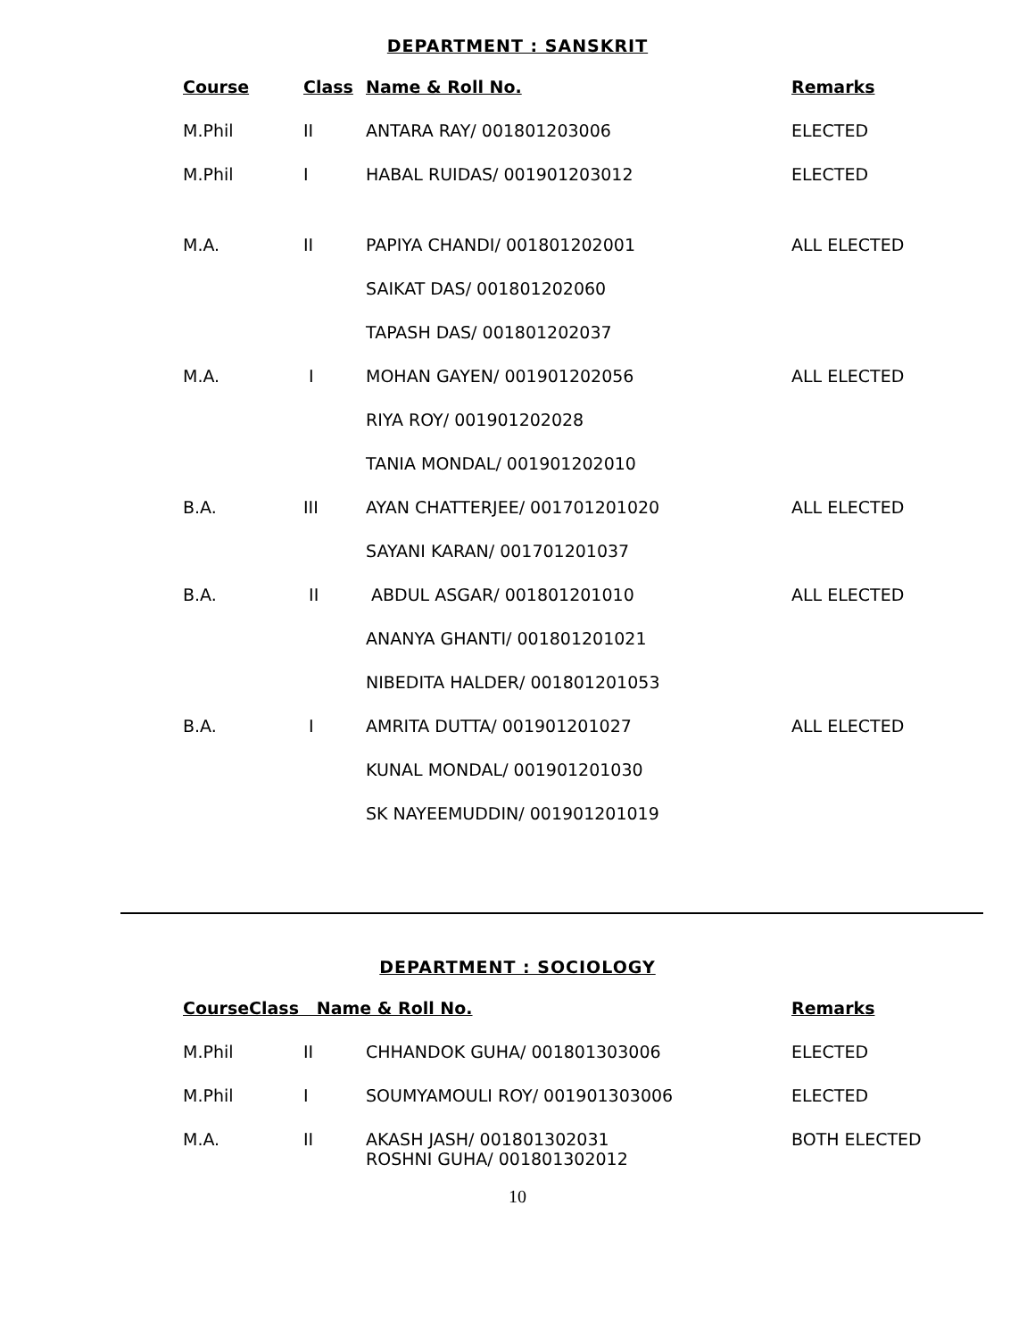DEPARTMENT : SANSKRIT
| Course | Class | Name & Roll No. | Remarks |
| --- | --- | --- | --- |
| M.Phil | II | ANTARA RAY/ 001801203006 | ELECTED |
| M.Phil | I | HABAL RUIDAS/ 001901203012 | ELECTED |
| M.A. | II | PAPIYA CHANDI/ 001801202001 | ALL ELECTED |
| | | SAIKAT DAS/ 001801202060 | |
| | | TAPASH DAS/ 001801202037 | |
| M.A. | I | MOHAN GAYEN/ 001901202056 | ALL ELECTED |
| | | RIYA ROY/ 001901202028 | |
| | | TANIA MONDAL/ 001901202010 | |
| B.A. | III | AYAN CHATTERJEE/ 001701201020 | ALL ELECTED |
| | | SAYANI KARAN/ 001701201037 | |
| B.A. | II | ABDUL ASGAR/ 001801201010 | ALL ELECTED |
| | | ANANYA GHANTI/ 001801201021 | |
| | | NIBEDITA HALDER/ 001801201053 | |
| B.A. | I | AMRITA DUTTA/ 001901201027 | ALL ELECTED |
| | | KUNAL MONDAL/ 001901201030 | |
| | | SK NAYEEMUDDIN/ 001901201019 | |
DEPARTMENT : SOCIOLOGY
| CourseClass Name & Roll No. | | | Remarks |
| --- | --- | --- | --- |
| M.Phil | II | CHHANDOK GUHA/ 001801303006 | ELECTED |
| M.Phil | I | SOUMYAMOULI ROY/ 001901303006 | ELECTED |
| M.A. | II | AKASH JASH/ 001801302031 ROSHNI GUHA/ 001801302012 | BOTH ELECTED |
10